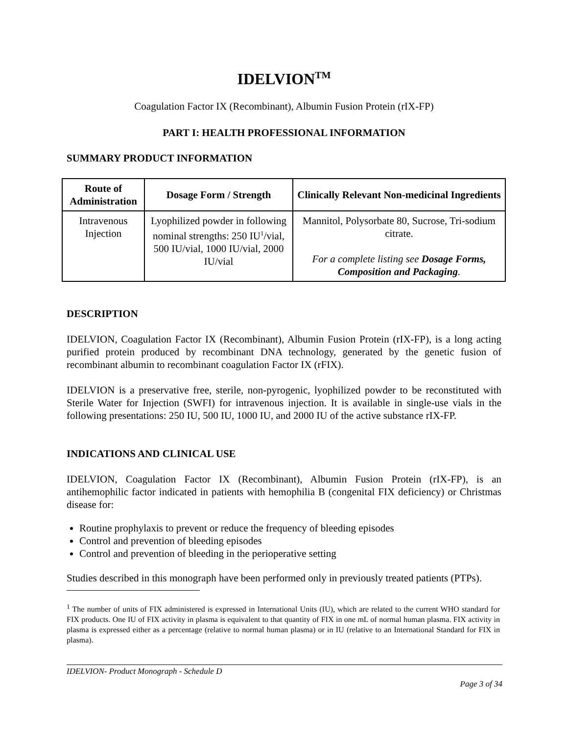IDELVION<sup>TM</sup>
Coagulation Factor IX (Recombinant), Albumin Fusion Protein (rIX-FP)
PART I: HEALTH PROFESSIONAL INFORMATION
SUMMARY PRODUCT INFORMATION
| Route of Administration | Dosage Form / Strength | Clinically Relevant Non-medicinal Ingredients |
| --- | --- | --- |
| Intravenous Injection | Lyophilized powder in following nominal strengths: 250 IU<sup>1</sup>/vial, 500 IU/vial, 1000 IU/vial, 2000 IU/vial | Mannitol, Polysorbate 80, Sucrose, Tri-sodium citrate. For a complete listing see Dosage Forms, Composition and Packaging . |
DESCRIPTION
IDELVION, Coagulation Factor IX (Recombinant), Albumin Fusion Protein (rIX-FP), is a long acting purified protein produced by recombinant DNA technology, generated by the genetic fusion of recombinant albumin to recombinant coagulation Factor IX (rFIX).
IDELVION is a preservative free, sterile, non-pyrogenic, lyophilized powder to be reconstituted with Sterile Water for Injection (SWFI) for intravenous injection. It is available in single-use vials in the following presentations: 250 IU, 500 IU, 1000 IU, and 2000 IU of the active substance rIX-FP.
INDICATIONS AND CLINICAL USE
IDELVION, Coagulation Factor IX (Recombinant), Albumin Fusion Protein (rIX-FP), is an antihemophilic factor indicated in patients with hemophilia B (congenital FIX deficiency) or Christmas disease for:
Routine prophylaxis to prevent or reduce the frequency of bleeding episodes
Control and prevention of bleeding episodes
Control and prevention of bleeding in the perioperative setting
Studies described in this monograph have been performed only in previously treated patients (PTPs).
<sup>1</sup> The number of units of FIX administered is expressed in International Units (IU), which are related to the current WHO standard for FIX products. One IU of FIX activity in plasma is equivalent to that quantity of FIX in one mL of normal human plasma. FIX activity in plasma is expressed either as a percentage (relative to normal human plasma) or in IU (relative to an International Standard for FIX in plasma).
IDELVION- Product Monograph - Schedule D
Page 3 of 34